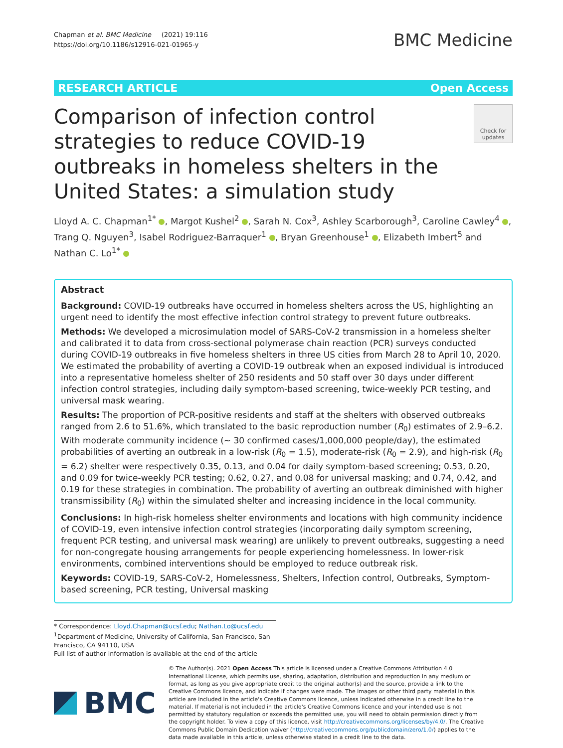Chapman et al. BMC Medicine (2021) 19:116
https://doi.org/10.1186/s12916-021-01965-y
BMC Medicine
RESEARCH ARTICLE Open Access
Comparison of infection control strategies to reduce COVID-19 outbreaks in homeless shelters in the United States: a simulation study
Check for updates
Lloyd A. C. Chapman<sup>1*</sup> , Margot Kushel<sup>2</sup> , Sarah N. Cox<sup>3</sup>, Ashley Scarborough<sup>3</sup>, Caroline Cawley<sup>4</sup> , Trang Q. Nguyen<sup>3</sup>, Isabel Rodriguez-Barraquer<sup>1</sup> , Bryan Greenhouse<sup>1</sup> , Elizabeth Imbert<sup>5</sup> and Nathan C. Lo<sup>1*</sup>
Abstract
Background: COVID-19 outbreaks have occurred in homeless shelters across the US, highlighting an urgent need to identify the most effective infection control strategy to prevent future outbreaks.
Methods: We developed a microsimulation model of SARS-CoV-2 transmission in a homeless shelter and calibrated it to data from cross-sectional polymerase chain reaction (PCR) surveys conducted during COVID-19 outbreaks in five homeless shelters in three US cities from March 28 to April 10, 2020. We estimated the probability of averting a COVID-19 outbreak when an exposed individual is introduced into a representative homeless shelter of 250 residents and 50 staff over 30 days under different infection control strategies, including daily symptom-based screening, twice-weekly PCR testing, and universal mask wearing.
Results: The proportion of PCR-positive residents and staff at the shelters with observed outbreaks ranged from 2.6 to 51.6%, which translated to the basic reproduction number (R<sub>0</sub>) estimates of 2.9–6.2. With moderate community incidence (~ 30 confirmed cases/1,000,000 people/day), the estimated probabilities of averting an outbreak in a low-risk (R<sub>0</sub> = 1.5), moderate-risk (R<sub>0</sub> = 2.9), and high-risk (R<sub>0</sub> = 6.2) shelter were respectively 0.35, 0.13, and 0.04 for daily symptom-based screening; 0.53, 0.20, and 0.09 for twice-weekly PCR testing; 0.62, 0.27, and 0.08 for universal masking; and 0.74, 0.42, and 0.19 for these strategies in combination. The probability of averting an outbreak diminished with higher transmissibility (R<sub>0</sub>) within the simulated shelter and increasing incidence in the local community.
Conclusions: In high-risk homeless shelter environments and locations with high community incidence of COVID-19, even intensive infection control strategies (incorporating daily symptom screening, frequent PCR testing, and universal mask wearing) are unlikely to prevent outbreaks, suggesting a need for non-congregate housing arrangements for people experiencing homelessness. In lower-risk environments, combined interventions should be employed to reduce outbreak risk.
Keywords: COVID-19, SARS-CoV-2, Homelessness, Shelters, Infection control, Outbreaks, Symptom-based screening, PCR testing, Universal masking
* Correspondence: Lloyd.Chapman@ucsf.edu; Nathan.Lo@ucsf.edu
<sup>1</sup> Department of Medicine, University of California, San Francisco, San Francisco, CA 94110, USA
Full list of author information is available at the end of the article
BMC
© The Author(s). 2021 Open Access This article is licensed under a Creative Commons Attribution 4.0 International License, which permits use, sharing, adaptation, distribution and reproduction in any medium or format, as long as you give appropriate credit to the original author(s) and the source, provide a link to the Creative Commons licence, and indicate if changes were made. The images or other third party material in this article are included in the article's Creative Commons licence, unless indicated otherwise in a credit line to the material. If material is not included in the article's Creative Commons licence and your intended use is not permitted by statutory regulation or exceeds the permitted use, you will need to obtain permission directly from the copyright holder. To view a copy of this licence, visit http://creativecommons.org/licenses/by/4.0/. The Creative Commons Public Domain Dedication waiver (http://creativecommons.org/publicdomain/zero/1.0/) applies to the data made available in this article, unless otherwise stated in a credit line to the data.